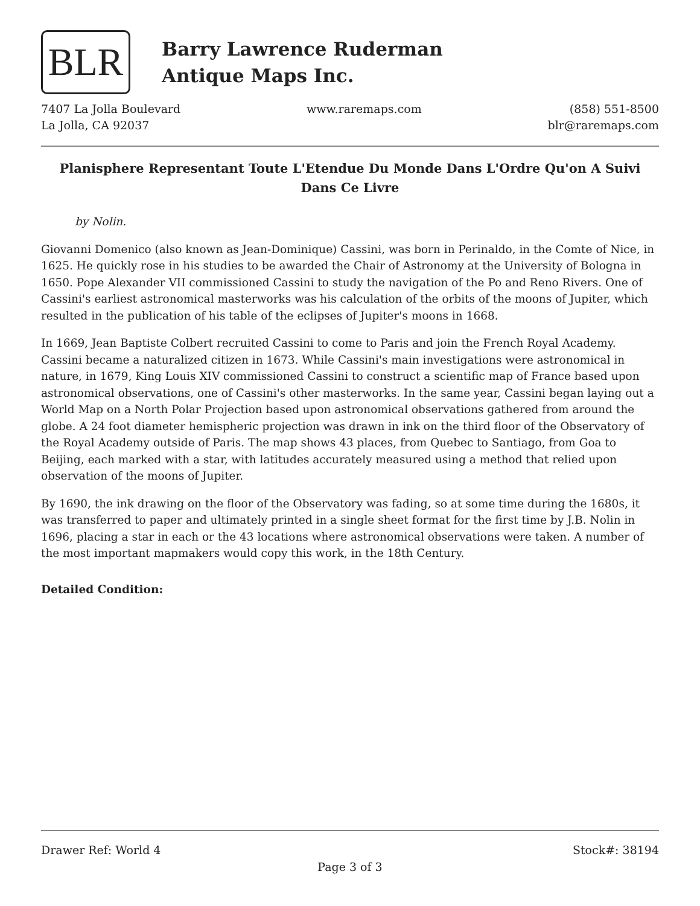BLR
Barry Lawrence Ruderman
Antique Maps Inc.
7407 La Jolla Boulevard
La Jolla, CA 92037
www.raremaps.com (858) 551-8500
blr@raremaps.com
Planisphere Representant Toute L'Etendue Du Monde Dans L'Ordre Qu'on A Suivi Dans Ce Livre
by Nolin.
Giovanni Domenico (also known as Jean-Dominique) Cassini, was born in Perinaldo, in the Comte of Nice, in 1625. He quickly rose in his studies to be awarded the Chair of Astronomy at the University of Bologna in 1650. Pope Alexander VII commissioned Cassini to study the navigation of the Po and Reno Rivers. One of Cassini's earliest astronomical masterworks was his calculation of the orbits of the moons of Jupiter, which resulted in the publication of his table of the eclipses of Jupiter's moons in 1668.
In 1669, Jean Baptiste Colbert recruited Cassini to come to Paris and join the French Royal Academy. Cassini became a naturalized citizen in 1673. While Cassini's main investigations were astronomical in nature, in 1679, King Louis XIV commissioned Cassini to construct a scientific map of France based upon astronomical observations, one of Cassini's other masterworks. In the same year, Cassini began laying out a World Map on a North Polar Projection based upon astronomical observations gathered from around the globe. A 24 foot diameter hemispheric projection was drawn in ink on the third floor of the Observatory of the Royal Academy outside of Paris. The map shows 43 places, from Quebec to Santiago, from Goa to Beijing, each marked with a star, with latitudes accurately measured using a method that relied upon observation of the moons of Jupiter.
By 1690, the ink drawing on the floor of the Observatory was fading, so at some time during the 1680s, it was transferred to paper and ultimately printed in a single sheet format for the first time by J.B. Nolin in 1696, placing a star in each or the 43 locations where astronomical observations were taken. A number of the most important mapmakers would copy this work, in the 18th Century.
Detailed Condition:
Drawer Ref: World 4 Stock#: 38194
Page 3 of 3